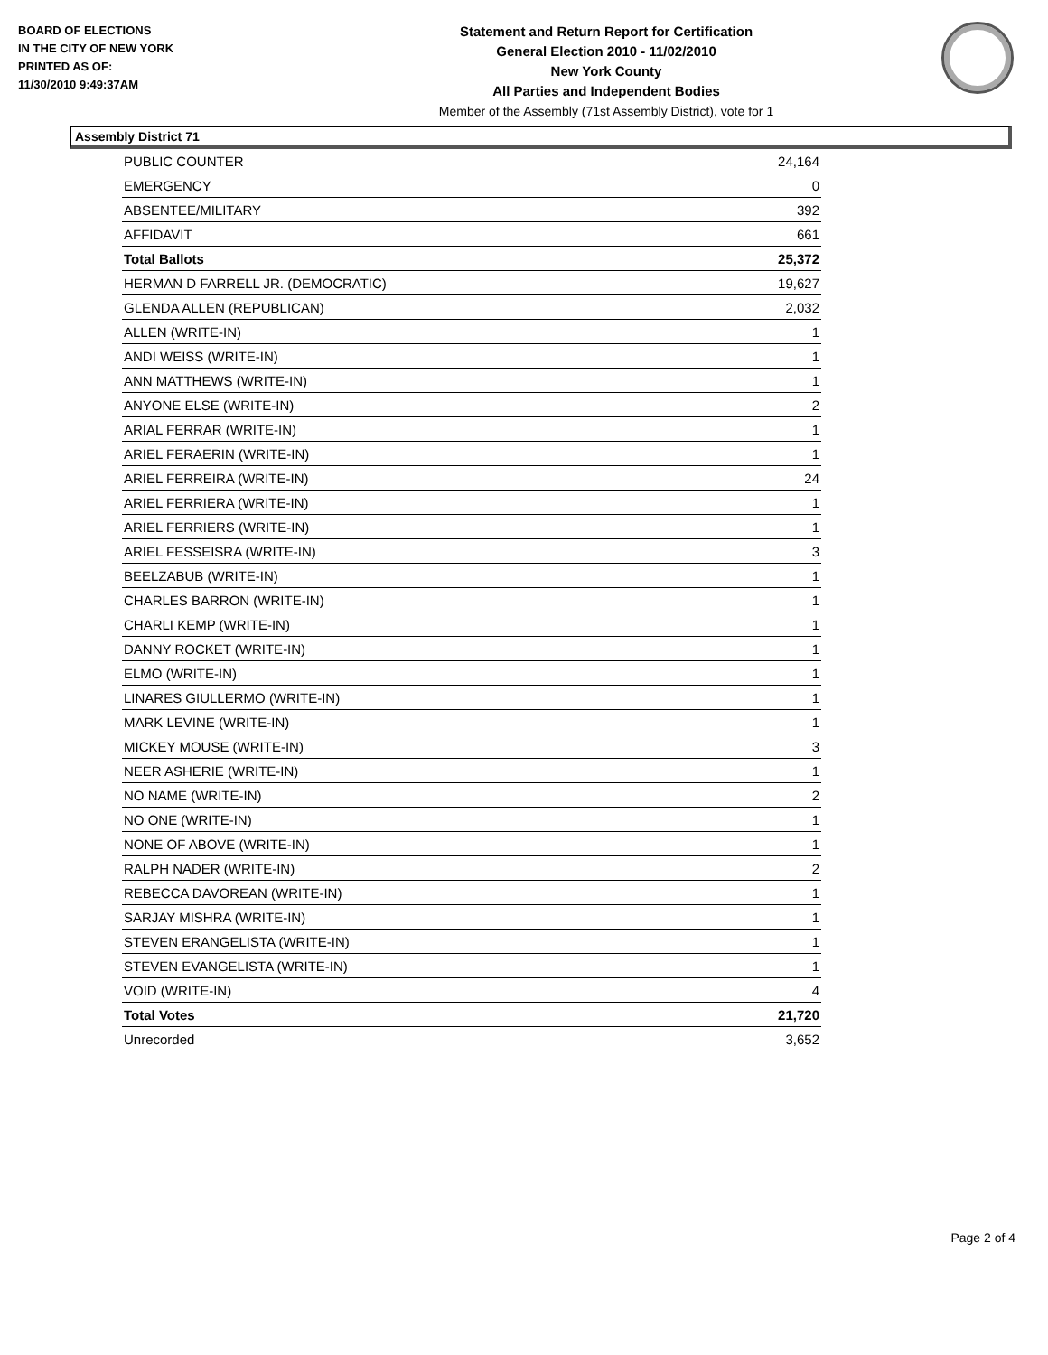BOARD OF ELECTIONS
IN THE CITY OF NEW YORK
PRINTED AS OF:
11/30/2010 9:49:37AM
Statement and Return Report for Certification
General Election 2010 - 11/02/2010
New York County
All Parties and Independent Bodies
Member of the Assembly (71st Assembly District), vote for 1
Assembly District 71
| PUBLIC COUNTER | 24,164 |
| EMERGENCY | 0 |
| ABSENTEE/MILITARY | 392 |
| AFFIDAVIT | 661 |
| Total Ballots | 25,372 |
| HERMAN D FARRELL JR. (DEMOCRATIC) | 19,627 |
| GLENDA ALLEN (REPUBLICAN) | 2,032 |
| ALLEN (WRITE-IN) | 1 |
| ANDI WEISS (WRITE-IN) | 1 |
| ANN MATTHEWS (WRITE-IN) | 1 |
| ANYONE ELSE (WRITE-IN) | 2 |
| ARIAL FERRAR (WRITE-IN) | 1 |
| ARIEL FERAERIN (WRITE-IN) | 1 |
| ARIEL FERREIRA (WRITE-IN) | 24 |
| ARIEL FERRIERA (WRITE-IN) | 1 |
| ARIEL FERRIERS (WRITE-IN) | 1 |
| ARIEL FESSEISRA (WRITE-IN) | 3 |
| BEELZABUB (WRITE-IN) | 1 |
| CHARLES BARRON (WRITE-IN) | 1 |
| CHARLI KEMP (WRITE-IN) | 1 |
| DANNY ROCKET (WRITE-IN) | 1 |
| ELMO (WRITE-IN) | 1 |
| LINARES GIULLERMO (WRITE-IN) | 1 |
| MARK LEVINE (WRITE-IN) | 1 |
| MICKEY MOUSE (WRITE-IN) | 3 |
| NEER ASHERIE (WRITE-IN) | 1 |
| NO NAME (WRITE-IN) | 2 |
| NO ONE (WRITE-IN) | 1 |
| NONE OF ABOVE (WRITE-IN) | 1 |
| RALPH NADER (WRITE-IN) | 2 |
| REBECCA DAVOREAN (WRITE-IN) | 1 |
| SARJAY MISHRA (WRITE-IN) | 1 |
| STEVEN ERANGELISTA (WRITE-IN) | 1 |
| STEVEN EVANGELISTA (WRITE-IN) | 1 |
| VOID (WRITE-IN) | 4 |
| Total Votes | 21,720 |
| Unrecorded | 3,652 |
Page 2 of 4